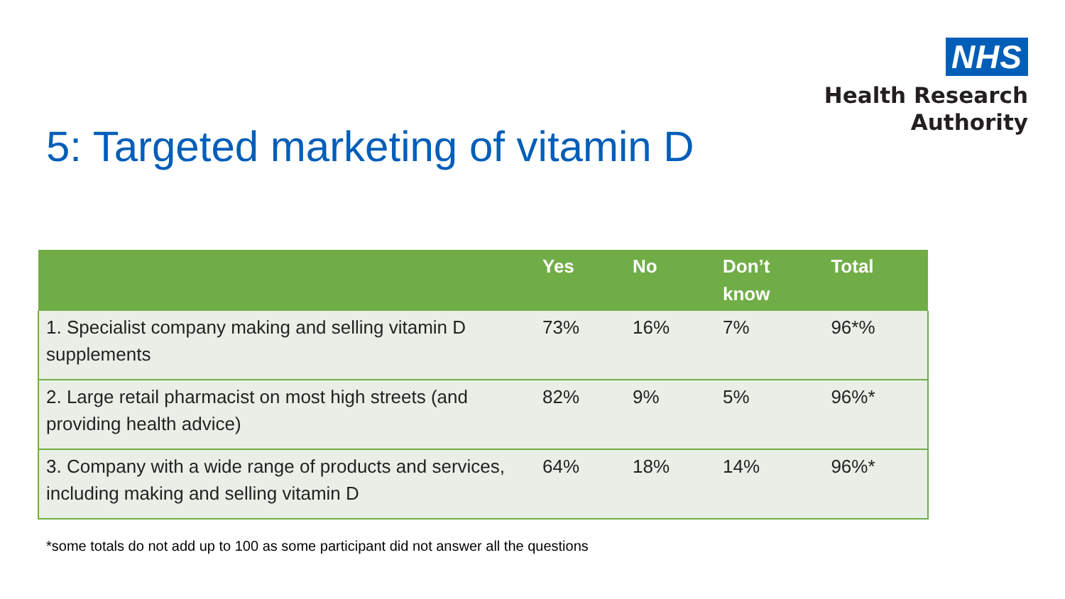NHS
Health Research
Authority
5: Targeted marketing of vitamin D
| | Yes | No | Don’t know | Total |
| --- | --- | --- | --- | --- |
| 1. Specialist company making and selling vitamin D supplements | 73% | 16% | 7% | 96*% |
| 2. Large retail pharmacist on most high streets (and providing health advice) | 82% | 9% | 5% | 96%* |
| 3. Company with a wide range of products and services, including making and selling vitamin D | 64% | 18% | 14% | 96%* |
*some totals do not add up to 100 as some participant did not answer all the questions